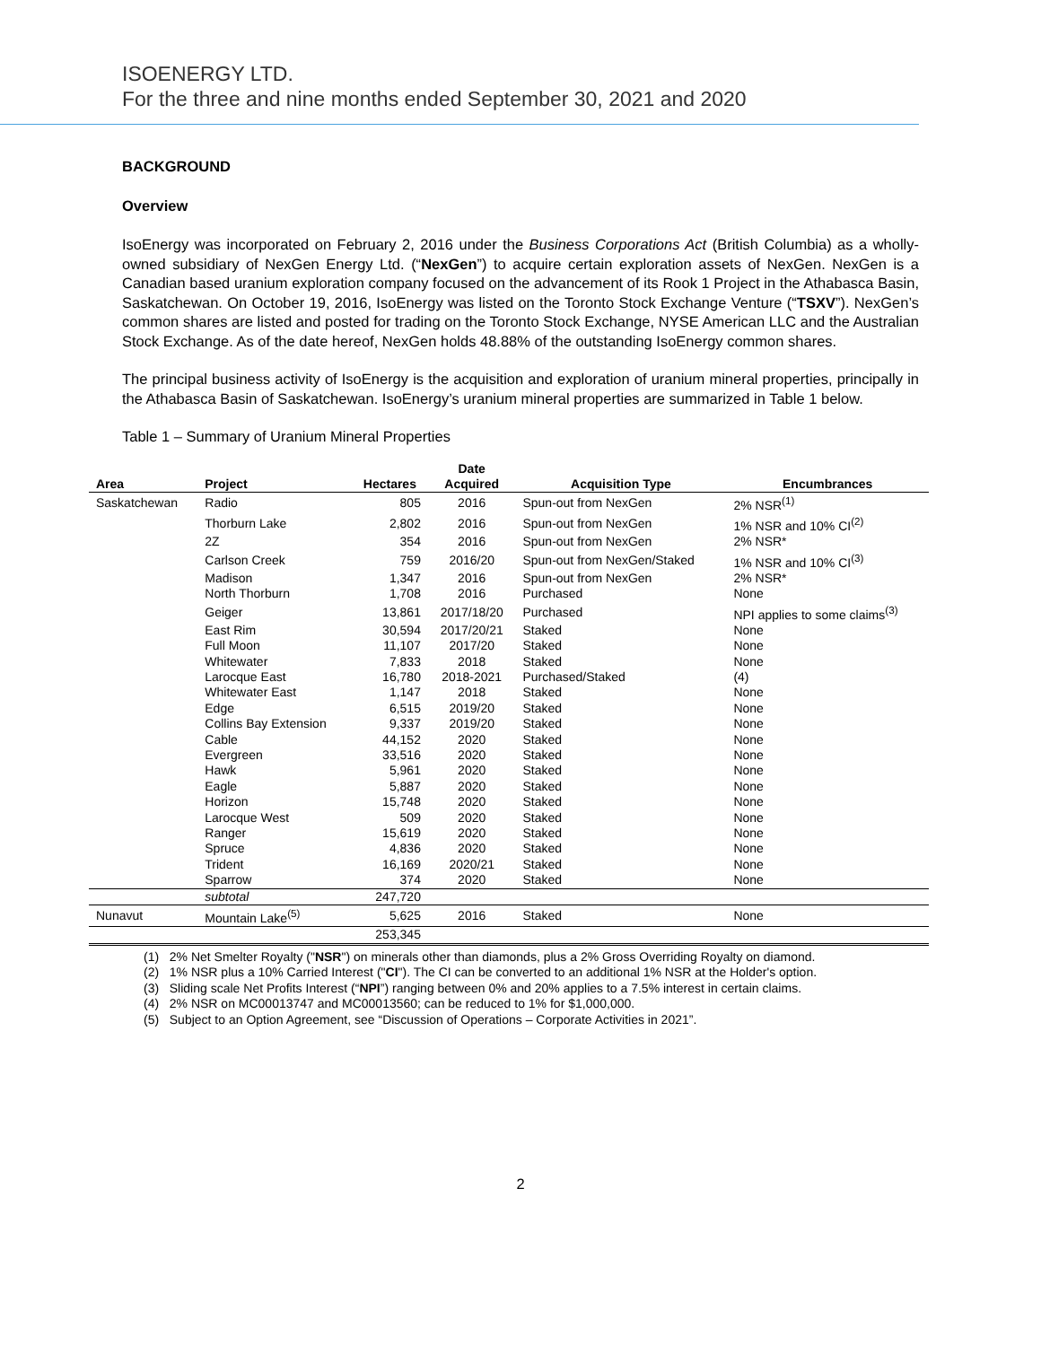ISOENERGY LTD.
For the three and nine months ended September 30, 2021 and 2020
BACKGROUND
Overview
IsoEnergy was incorporated on February 2, 2016 under the Business Corporations Act (British Columbia) as a wholly-owned subsidiary of NexGen Energy Ltd. (“NexGen”) to acquire certain exploration assets of NexGen. NexGen is a Canadian based uranium exploration company focused on the advancement of its Rook 1 Project in the Athabasca Basin, Saskatchewan. On October 19, 2016, IsoEnergy was listed on the Toronto Stock Exchange Venture (“TSXV”). NexGen’s common shares are listed and posted for trading on the Toronto Stock Exchange, NYSE American LLC and the Australian Stock Exchange. As of the date hereof, NexGen holds 48.88% of the outstanding IsoEnergy common shares.
The principal business activity of IsoEnergy is the acquisition and exploration of uranium mineral properties, principally in the Athabasca Basin of Saskatchewan. IsoEnergy’s uranium mineral properties are summarized in Table 1 below.
Table 1 – Summary of Uranium Mineral Properties
| Area | Project | Hectares | Date Acquired | Acquisition Type | Encumbrances |
| --- | --- | --- | --- | --- | --- |
| Saskatchewan | Radio | 805 | 2016 | Spun-out from NexGen | 2% NSR<sup>(1)</sup> |
| | Thorburn Lake | 2,802 | 2016 | Spun-out from NexGen | 1% NSR and 10% CI<sup>(2)</sup> |
| | 2Z | 354 | 2016 | Spun-out from NexGen | 2% NSR* |
| | Carlson Creek | 759 | 2016/20 | Spun-out from NexGen/Staked | 1% NSR and 10% CI<sup>(3)</sup> |
| | Madison | 1,347 | 2016 | Spun-out from NexGen | 2% NSR* |
| | North Thorburn | 1,708 | 2016 | Purchased | None |
| | Geiger | 13,861 | 2017/18/20 | Purchased | NPI applies to some claims<sup>(3)</sup> |
| | East Rim | 30,594 | 2017/20/21 | Staked | None |
| | Full Moon | 11,107 | 2017/20 | Staked | None |
| | Whitewater | 7,833 | 2018 | Staked | None |
| | Larocque East | 16,780 | 2018-2021 | Purchased/Staked | (4) |
| | Whitewater East | 1,147 | 2018 | Staked | None |
| | Edge | 6,515 | 2019/20 | Staked | None |
| | Collins Bay Extension | 9,337 | 2019/20 | Staked | None |
| | Cable | 44,152 | 2020 | Staked | None |
| | Evergreen | 33,516 | 2020 | Staked | None |
| | Hawk | 5,961 | 2020 | Staked | None |
| | Eagle | 5,887 | 2020 | Staked | None |
| | Horizon | 15,748 | 2020 | Staked | None |
| | Larocque West | 509 | 2020 | Staked | None |
| | Ranger | 15,619 | 2020 | Staked | None |
| | Spruce | 4,836 | 2020 | Staked | None |
| | Trident | 16,169 | 2020/21 | Staked | None |
| | Sparrow | 374 | 2020 | Staked | None |
| | subtotal | 247,720 | | | |
| Nunavut | Mountain Lake<sup>(5)</sup> | 5,625 | 2016 | Staked | None |
| | | 253,345 | | | |
(1) 2% Net Smelter Royalty ("NSR") on minerals other than diamonds, plus a 2% Gross Overriding Royalty on diamond.
(2) 1% NSR plus a 10% Carried Interest ("CI"). The CI can be converted to an additional 1% NSR at the Holder's option.
(3) Sliding scale Net Profits Interest (“NPI”) ranging between 0% and 20% applies to a 7.5% interest in certain claims.
(4) 2% NSR on MC00013747 and MC00013560; can be reduced to 1% for $1,000,000.
(5) Subject to an Option Agreement, see “Discussion of Operations – Corporate Activities in 2021”.
2